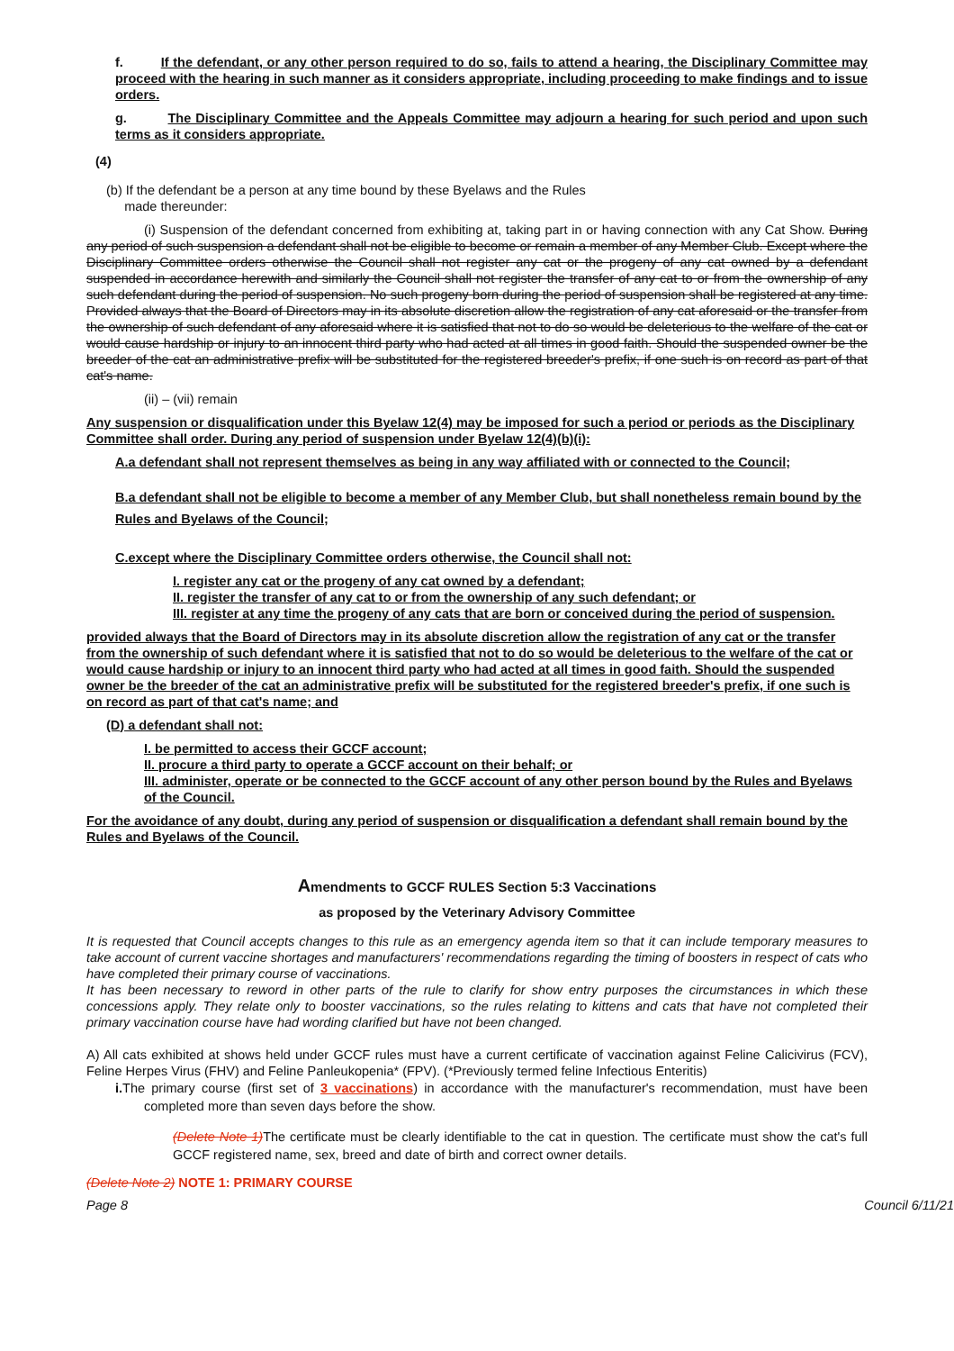f. If the defendant, or any other person required to do so, fails to attend a hearing, the Disciplinary Committee may proceed with the hearing in such manner as it considers appropriate, including proceeding to make findings and to issue orders.
g. The Disciplinary Committee and the Appeals Committee may adjourn a hearing for such period and upon such terms as it considers appropriate.
(4)
(b) If the defendant be a person at any time bound by these Byelaws and the Rules
made thereunder:
(i) Suspension of the defendant concerned from exhibiting at, taking part in or having connection with any Cat Show. During any period of such suspension a defendant shall not be eligible to become or remain a member of any Member Club. Except where the Disciplinary Committee orders otherwise the Council shall not register any cat or the progeny of any cat owned by a defendant suspended in accordance herewith and similarly the Council shall not register the transfer of any cat to or from the ownership of any such defendant during the period of suspension. No such progeny born during the period of suspension shall be registered at any time. Provided always that the Board of Directors may in its absolute discretion allow the registration of any cat aforesaid or the transfer from the ownership of such defendant of any aforesaid where it is satisfied that not to do so would be deleterious to the welfare of the cat or would cause hardship or injury to an innocent third party who had acted at all times in good faith. Should the suspended owner be the breeder of the cat an administrative prefix will be substituted for the registered breeder's prefix, if one such is on record as part of that cat's name.
(ii) – (vii) remain
Any suspension or disqualification under this Byelaw 12(4) may be imposed for such a period or periods as the Disciplinary Committee shall order. During any period of suspension under Byelaw 12(4)(b)(i):
A.a defendant shall not represent themselves as being in any way affiliated with or connected to the Council;
B.a defendant shall not be eligible to become a member of any Member Club, but shall nonetheless remain bound by the Rules and Byelaws of the Council;
C.except where the Disciplinary Committee orders otherwise, the Council shall not:
I. register any cat or the progeny of any cat owned by a defendant;
II. register the transfer of any cat to or from the ownership of any such defendant; or
III. register at any time the progeny of any cats that are born or conceived during the period of suspension.
provided always that the Board of Directors may in its absolute discretion allow the registration of any cat or the transfer from the ownership of such defendant where it is satisfied that not to do so would be deleterious to the welfare of the cat or would cause hardship or injury to an innocent third party who had acted at all times in good faith. Should the suspended owner be the breeder of the cat an administrative prefix will be substituted for the registered breeder's prefix, if one such is on record as part of that cat's name; and
(D) a defendant shall not:
I. be permitted to access their GCCF account;
II. procure a third party to operate a GCCF account on their behalf; or
III. administer, operate or be connected to the GCCF account of any other person bound by the Rules and Byelaws of the Council.
For the avoidance of any doubt, during any period of suspension or disqualification a defendant shall remain bound by the Rules and Byelaws of the Council.
Amendments to GCCF RULES Section 5:3 Vaccinations
as proposed by the Veterinary Advisory Committee
It is requested that Council accepts changes to this rule as an emergency agenda item so that it can include temporary measures to take account of current vaccine shortages and manufacturers' recommendations regarding the timing of boosters in respect of cats who have completed their primary course of vaccinations.
It has been necessary to reword in other parts of the rule to clarify for show entry purposes the circumstances in which these concessions apply. They relate only to booster vaccinations, so the rules relating to kittens and cats that have not completed their primary vaccination course have had wording clarified but have not been changed.
A) All cats exhibited at shows held under GCCF rules must have a current certificate of vaccination against Feline Calicivirus (FCV), Feline Herpes Virus (FHV) and Feline Panleukopenia* (FPV). (*Previously termed feline Infectious Enteritis)
i. The primary course (first set of 3 vaccinations) in accordance with the manufacturer's recommendation, must have been completed more than seven days before the show.
(Delete Note 1) The certificate must be clearly identifiable to the cat in question. The certificate must show the cat's full GCCF registered name, sex, breed and date of birth and correct owner details.
(Delete Note 2) NOTE 1: PRIMARY COURSE
Page 8 Council 6/11/21